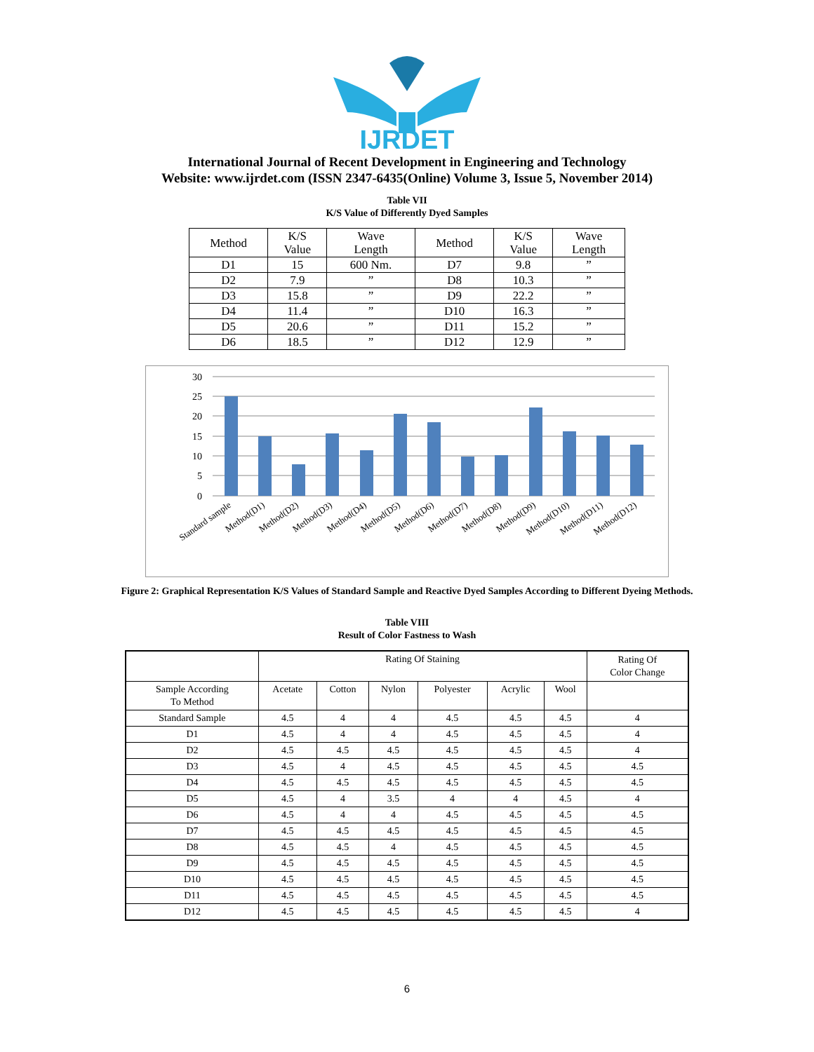IJRDET
International Journal of Recent Development in Engineering and Technology
Website: www.ijrdet.com (ISSN 2347-6435(Online) Volume 3, Issue 5, November 2014)
Table VII
K/S Value of Differently Dyed Samples
| Method | K/S Value | Wave Length | Method | K/S Value | Wave Length |
| D1 | 15 | 600 Nm. | D7 | 9.8 | ” |
| D2 | 7.9 | ” | D8 | 10.3 | ” |
| D3 | 15.8 | ” | D9 | 22.2 | ” |
| D4 | 11.4 | ” | D10 | 16.3 | ” |
| D5 | 20.6 | ” | D11 | 15.2 | ” |
| D6 | 18.5 | ” | D12 | 12.9 | ” |
30
25
20
15
10
5
0
Standard sample
Method(D1)
Method(D2)
Method(D3)
Method(D4)
Method(D5)
Method(D6)
Method(D7)
Method(D8)
Method(D9)
Method(D10)
Method(D11)
Method(D12)
Figure 2: Graphical Representation K/S Values of Standard Sample and Reactive Dyed Samples According to Different Dyeing Methods.
Table VIII
Result of Color Fastness to Wash
| | Rating Of Staining | | | | | | Rating Of Color Change |
| Sample According To Method | Acetate | Cotton | Nylon | Polyester | Acrylic | Wool | |
| Standard Sample | 4.5 | 4 | 4 | 4.5 | 4.5 | 4.5 | 4 |
| D1 | 4.5 | 4 | 4 | 4.5 | 4.5 | 4.5 | 4 |
| D2 | 4.5 | 4.5 | 4.5 | 4.5 | 4.5 | 4.5 | 4 |
| D3 | 4.5 | 4 | 4.5 | 4.5 | 4.5 | 4.5 | 4.5 |
| D4 | 4.5 | 4.5 | 4.5 | 4.5 | 4.5 | 4.5 | 4.5 |
| D5 | 4.5 | 4 | 3.5 | 4 | 4 | 4.5 | 4 |
| D6 | 4.5 | 4 | 4 | 4.5 | 4.5 | 4.5 | 4.5 |
| D7 | 4.5 | 4.5 | 4.5 | 4.5 | 4.5 | 4.5 | 4.5 |
| D8 | 4.5 | 4.5 | 4 | 4.5 | 4.5 | 4.5 | 4.5 |
| D9 | 4.5 | 4.5 | 4.5 | 4.5 | 4.5 | 4.5 | 4.5 |
| D10 | 4.5 | 4.5 | 4.5 | 4.5 | 4.5 | 4.5 | 4.5 |
| D11 | 4.5 | 4.5 | 4.5 | 4.5 | 4.5 | 4.5 | 4.5 |
| D12 | 4.5 | 4.5 | 4.5 | 4.5 | 4.5 | 4.5 | 4 |
6